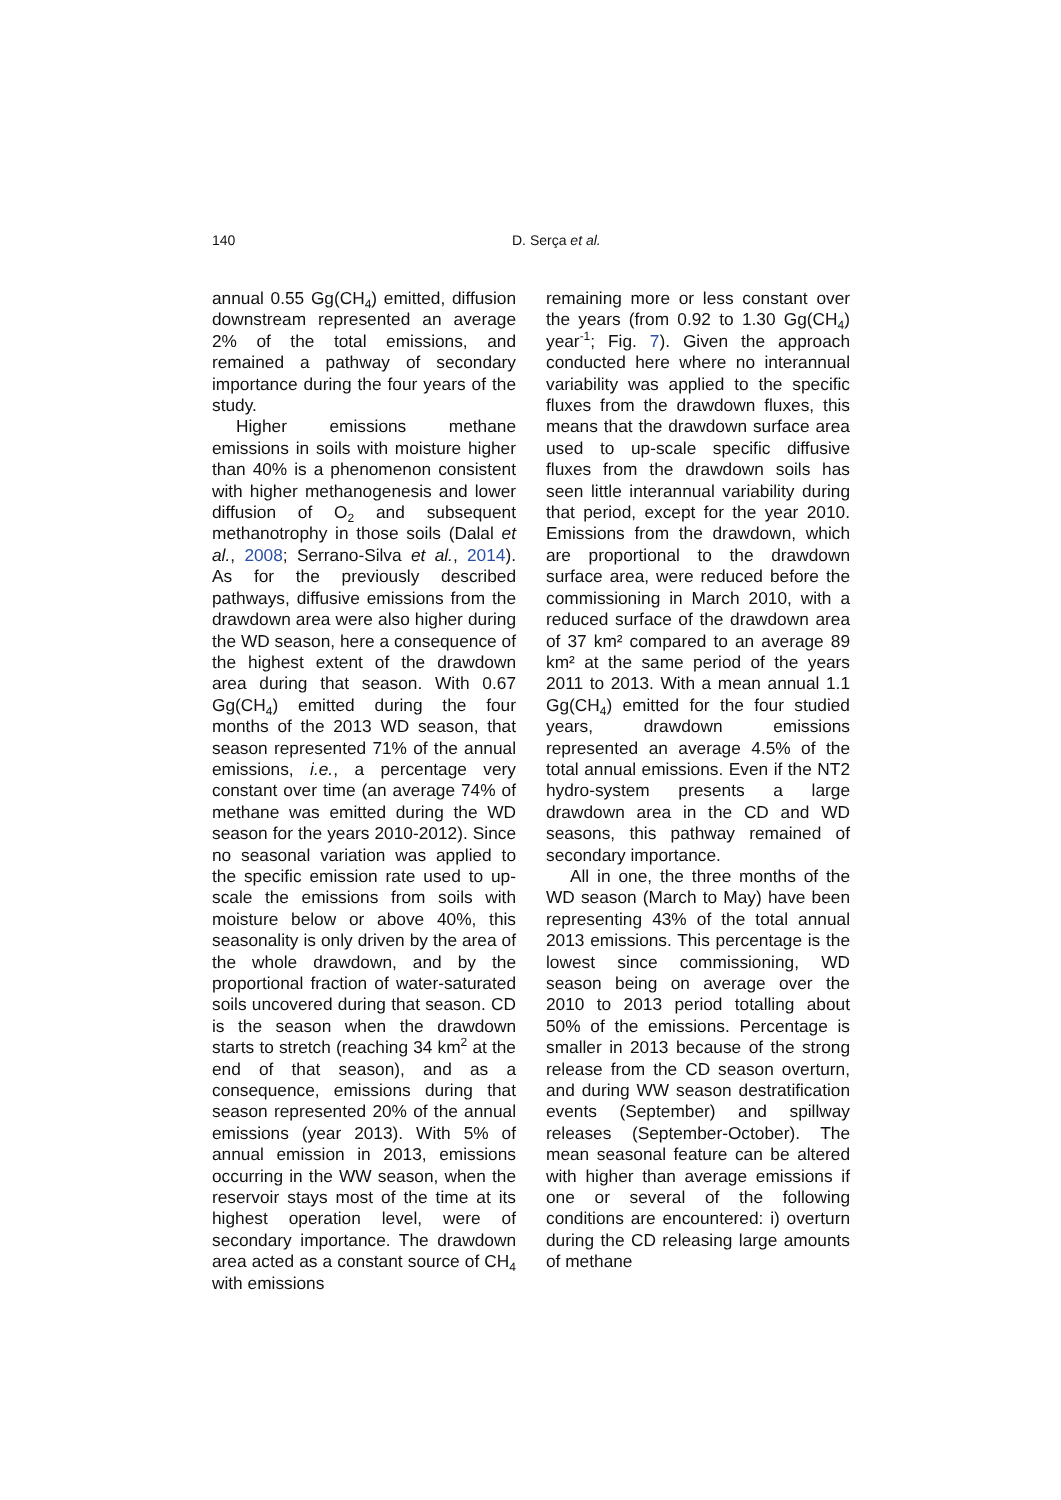140 D. Serça et al.
annual 0.55 Gg(CH<sub>4</sub>) emitted, diffusion downstream represented an average 2% of the total emissions, and remained a pathway of secondary importance during the four years of the study.
Higher emissions methane emissions in soils with moisture higher than 40% is a phenomenon consistent with higher methanogenesis and lower diffusion of O<sub>2</sub> and subsequent methanotrophy in those soils (Dalal et al., 2008; Serrano-Silva et al., 2014). As for the previously described pathways, diffusive emissions from the drawdown area were also higher during the WD season, here a consequence of the highest extent of the drawdown area during that season. With 0.67 Gg(CH<sub>4</sub>) emitted during the four months of the 2013 WD season, that season represented 71% of the annual emissions, i.e., a percentage very constant over time (an average 74% of methane was emitted during the WD season for the years 2010-2012). Since no seasonal variation was applied to the specific emission rate used to up-scale the emissions from soils with moisture below or above 40%, this seasonality is only driven by the area of the whole drawdown, and by the proportional fraction of water-saturated soils uncovered during that season. CD is the season when the drawdown starts to stretch (reaching 34 km<sup>2</sup> at the end of that season), and as a consequence, emissions during that season represented 20% of the annual emissions (year 2013). With 5% of annual emission in 2013, emissions occurring in the WW season, when the reservoir stays most of the time at its highest operation level, were of secondary importance. The drawdown area acted as a constant source of CH<sub>4</sub> with emissions
remaining more or less constant over the years (from 0.92 to 1.30 Gg(CH<sub>4</sub>) year<sup>-1</sup>; Fig. 7). Given the approach conducted here where no interannual variability was applied to the specific fluxes from the drawdown fluxes, this means that the drawdown surface area used to up-scale specific diffusive fluxes from the drawdown soils has seen little interannual variability during that period, except for the year 2010. Emissions from the drawdown, which are proportional to the drawdown surface area, were reduced before the commissioning in March 2010, with a reduced surface of the drawdown area of 37 km² compared to an average 89 km² at the same period of the years 2011 to 2013. With a mean annual 1.1 Gg(CH<sub>4</sub>) emitted for the four studied years, drawdown emissions represented an average 4.5% of the total annual emissions. Even if the NT2 hydro-system presents a large drawdown area in the CD and WD seasons, this pathway remained of secondary importance.
All in one, the three months of the WD season (March to May) have been representing 43% of the total annual 2013 emissions. This percentage is the lowest since commissioning, WD season being on average over the 2010 to 2013 period totalling about 50% of the emissions. Percentage is smaller in 2013 because of the strong release from the CD season overturn, and during WW season destratification events (September) and spillway releases (September-October). The mean seasonal feature can be altered with higher than average emissions if one or several of the following conditions are encountered: i) overturn during the CD releasing large amounts of methane